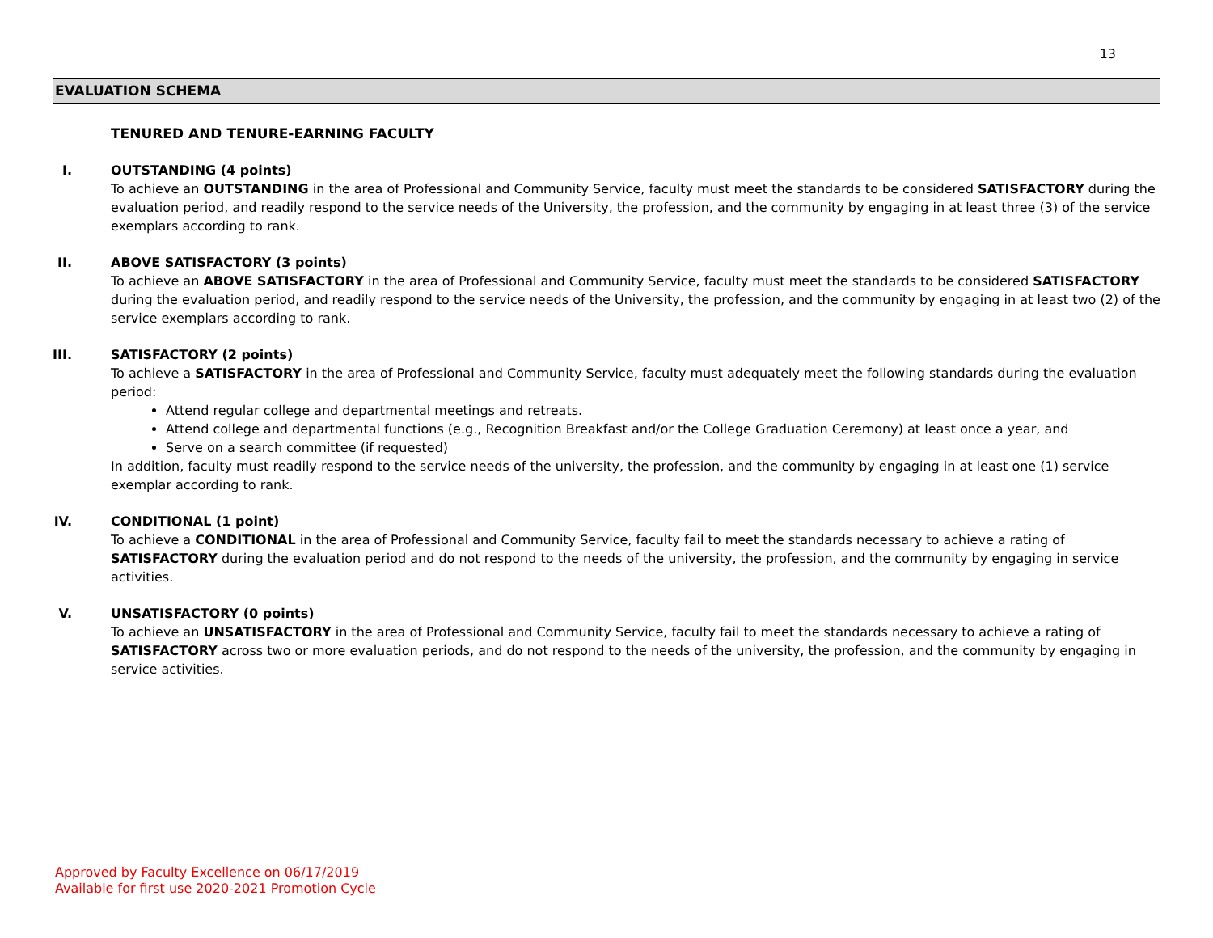13
EVALUATION SCHEMA
TENURED AND TENURE-EARNING FACULTY
I. OUTSTANDING (4 points)
To achieve an OUTSTANDING in the area of Professional and Community Service, faculty must meet the standards to be considered SATISFACTORY during the evaluation period, and readily respond to the service needs of the University, the profession, and the community by engaging in at least three (3) of the service exemplars according to rank.
II. ABOVE SATISFACTORY (3 points)
To achieve an ABOVE SATISFACTORY in the area of Professional and Community Service, faculty must meet the standards to be considered SATISFACTORY during the evaluation period, and readily respond to the service needs of the University, the profession, and the community by engaging in at least two (2) of the service exemplars according to rank.
III. SATISFACTORY (2 points)
To achieve a SATISFACTORY in the area of Professional and Community Service, faculty must adequately meet the following standards during the evaluation period:
Attend regular college and departmental meetings and retreats.
Attend college and departmental functions (e.g., Recognition Breakfast and/or the College Graduation Ceremony) at least once a year, and
Serve on a search committee (if requested)
In addition, faculty must readily respond to the service needs of the university, the profession, and the community by engaging in at least one (1) service exemplar according to rank.
IV. CONDITIONAL (1 point)
To achieve a CONDITIONAL in the area of Professional and Community Service, faculty fail to meet the standards necessary to achieve a rating of SATISFACTORY during the evaluation period and do not respond to the needs of the university, the profession, and the community by engaging in service activities.
V. UNSATISFACTORY (0 points)
To achieve an UNSATISFACTORY in the area of Professional and Community Service, faculty fail to meet the standards necessary to achieve a rating of SATISFACTORY across two or more evaluation periods, and do not respond to the needs of the university, the profession, and the community by engaging in service activities.
Approved by Faculty Excellence on 06/17/2019
Available for first use 2020-2021 Promotion Cycle